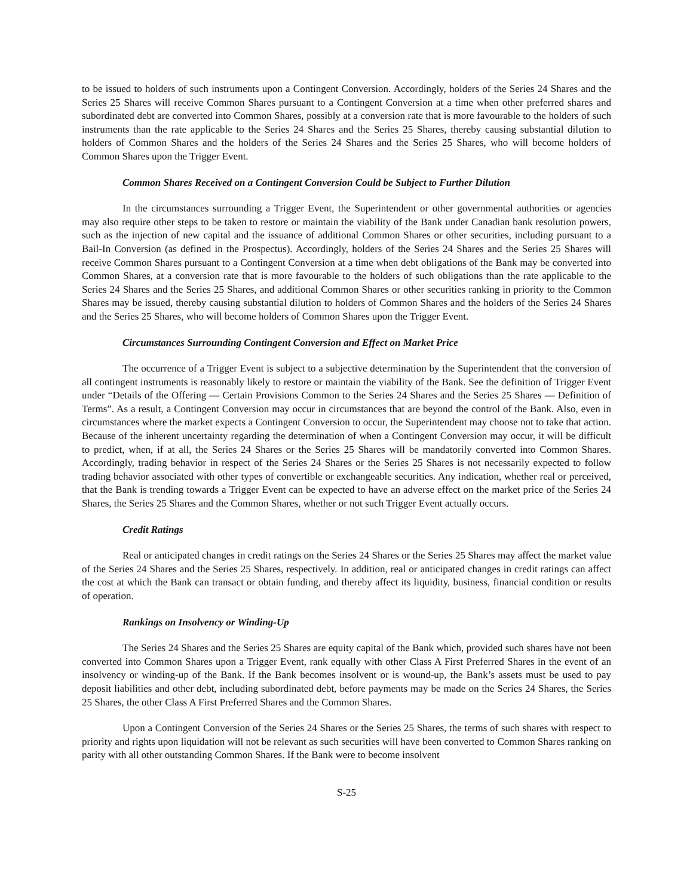to be issued to holders of such instruments upon a Contingent Conversion. Accordingly, holders of the Series 24 Shares and the Series 25 Shares will receive Common Shares pursuant to a Contingent Conversion at a time when other preferred shares and subordinated debt are converted into Common Shares, possibly at a conversion rate that is more favourable to the holders of such instruments than the rate applicable to the Series 24 Shares and the Series 25 Shares, thereby causing substantial dilution to holders of Common Shares and the holders of the Series 24 Shares and the Series 25 Shares, who will become holders of Common Shares upon the Trigger Event.
Common Shares Received on a Contingent Conversion Could be Subject to Further Dilution
In the circumstances surrounding a Trigger Event, the Superintendent or other governmental authorities or agencies may also require other steps to be taken to restore or maintain the viability of the Bank under Canadian bank resolution powers, such as the injection of new capital and the issuance of additional Common Shares or other securities, including pursuant to a Bail-In Conversion (as defined in the Prospectus). Accordingly, holders of the Series 24 Shares and the Series 25 Shares will receive Common Shares pursuant to a Contingent Conversion at a time when debt obligations of the Bank may be converted into Common Shares, at a conversion rate that is more favourable to the holders of such obligations than the rate applicable to the Series 24 Shares and the Series 25 Shares, and additional Common Shares or other securities ranking in priority to the Common Shares may be issued, thereby causing substantial dilution to holders of Common Shares and the holders of the Series 24 Shares and the Series 25 Shares, who will become holders of Common Shares upon the Trigger Event.
Circumstances Surrounding Contingent Conversion and Effect on Market Price
The occurrence of a Trigger Event is subject to a subjective determination by the Superintendent that the conversion of all contingent instruments is reasonably likely to restore or maintain the viability of the Bank. See the definition of Trigger Event under “Details of the Offering — Certain Provisions Common to the Series 24 Shares and the Series 25 Shares — Definition of Terms”. As a result, a Contingent Conversion may occur in circumstances that are beyond the control of the Bank. Also, even in circumstances where the market expects a Contingent Conversion to occur, the Superintendent may choose not to take that action. Because of the inherent uncertainty regarding the determination of when a Contingent Conversion may occur, it will be difficult to predict, when, if at all, the Series 24 Shares or the Series 25 Shares will be mandatorily converted into Common Shares. Accordingly, trading behavior in respect of the Series 24 Shares or the Series 25 Shares is not necessarily expected to follow trading behavior associated with other types of convertible or exchangeable securities. Any indication, whether real or perceived, that the Bank is trending towards a Trigger Event can be expected to have an adverse effect on the market price of the Series 24 Shares, the Series 25 Shares and the Common Shares, whether or not such Trigger Event actually occurs.
Credit Ratings
Real or anticipated changes in credit ratings on the Series 24 Shares or the Series 25 Shares may affect the market value of the Series 24 Shares and the Series 25 Shares, respectively. In addition, real or anticipated changes in credit ratings can affect the cost at which the Bank can transact or obtain funding, and thereby affect its liquidity, business, financial condition or results of operation.
Rankings on Insolvency or Winding-Up
The Series 24 Shares and the Series 25 Shares are equity capital of the Bank which, provided such shares have not been converted into Common Shares upon a Trigger Event, rank equally with other Class A First Preferred Shares in the event of an insolvency or winding-up of the Bank. If the Bank becomes insolvent or is wound-up, the Bank’s assets must be used to pay deposit liabilities and other debt, including subordinated debt, before payments may be made on the Series 24 Shares, the Series 25 Shares, the other Class A First Preferred Shares and the Common Shares.
Upon a Contingent Conversion of the Series 24 Shares or the Series 25 Shares, the terms of such shares with respect to priority and rights upon liquidation will not be relevant as such securities will have been converted to Common Shares ranking on parity with all other outstanding Common Shares. If the Bank were to become insolvent
S-25